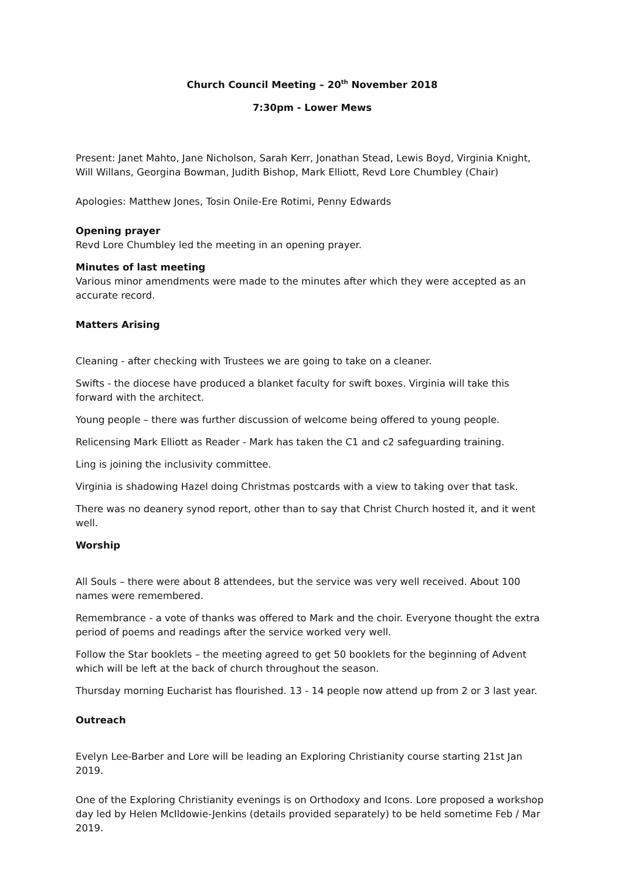Church Council Meeting – 20<sup>th</sup> November 2018
7:30pm - Lower Mews
Present: Janet Mahto, Jane Nicholson, Sarah Kerr, Jonathan Stead, Lewis Boyd, Virginia Knight, Will Willans, Georgina Bowman, Judith Bishop, Mark Elliott, Revd Lore Chumbley (Chair)
Apologies: Matthew Jones, Tosin Onile-Ere Rotimi, Penny Edwards
Opening prayer
Revd Lore Chumbley led the meeting in an opening prayer.
Minutes of last meeting
Various minor amendments were made to the minutes after which they were accepted as an accurate record.
Matters Arising
Cleaning - after checking with Trustees we are going to take on a cleaner.
Swifts - the diocese have produced a blanket faculty for swift boxes. Virginia will take this forward with the architect.
Young people – there was further discussion of welcome being offered to young people.
Relicensing Mark Elliott as Reader - Mark has taken the C1 and c2 safeguarding training.
Ling is joining the inclusivity committee.
Virginia is shadowing Hazel doing Christmas postcards with a view to taking over that task.
There was no deanery synod report, other than to say that Christ Church hosted it, and it went well.
Worship
All Souls – there were about 8 attendees, but the service was very well received. About 100 names were remembered.
Remembrance - a vote of thanks was offered to Mark and the choir. Everyone thought the extra period of poems and readings after the service worked very well.
Follow the Star booklets – the meeting agreed to get 50 booklets for the beginning of Advent which will be left at the back of church throughout the season.
Thursday morning Eucharist has flourished. 13 - 14 people now attend up from 2 or 3 last year.
Outreach
Evelyn Lee-Barber and Lore will be leading an Exploring Christianity course starting 21st Jan 2019.
One of the Exploring Christianity evenings is on Orthodoxy and Icons. Lore proposed a workshop day led by Helen McIldowie-Jenkins (details provided separately) to be held sometime Feb / Mar 2019.